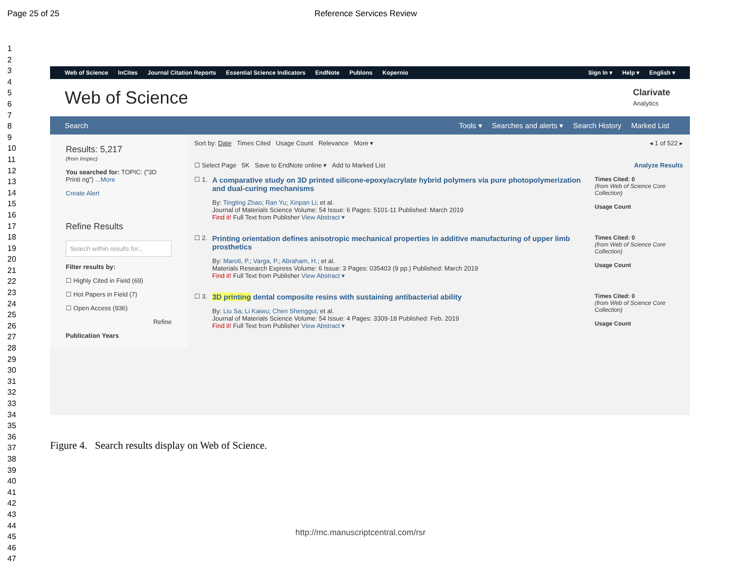Page 25 of 25 Reference Services Review
1
2
3
4
5
6
7
8
9
10
11
12
13
14
15
16
17
18
19
20
21
22
23
24
25
26
27
28
29
30
31
32
33
34
35
36
37
38
39
40
41
42
43
44
45
46
47
Web of Science InCites Journal Citation Reports Essential Science Indicators EndNote Publons Kopernio Sign In ▾ Help ▾ English ▾
Web of Science
Clarivate
Analytics
Search Tools ▾ Searches and alerts ▾ Search History Marked List
Results: 5,217
(from Inspec)
You searched for: TOPIC: ("3D Printi ng") ...More
Create Alert
Refine Results
Search within results for...
Filter results by:
☐ Highly Cited in Field (69)
☐ Hot Papers in Field (7)
☐ Open Access (936)
Refine
Publication Years
Sort by: Date Times Cited Usage Count Relevance More ▾ ◂ 1 of 522 ▸
☐ Select Page 5K Save to EndNote online ▾ Add to Marked List Analyze Results
☐ 1.
A comparative study on 3D printed silicone-epoxy/acrylate hybrid polymers via pure photopolymerization and dual-curing mechanisms
By: Tingting Zhao; Ran Yu; Xinpan Li; et al.
Journal of Materials Science Volume: 54 Issue: 6 Pages: 5101-11 Published: March 2019
Find it! Full Text from Publisher View Abstract ▾
Times Cited: 0
(from Web of Science Core Collection)
Usage Count
☐ 2.
Printing orientation defines anisotropic mechanical properties in additive manufacturing of upper limb prosthetics
By: Maroti, P.; Varga, P.; Abraham, H.; et al.
Materials Research Express Volume: 6 Issue: 3 Pages: 035403 (9 pp.) Published: March 2019
Find it! Full Text from Publisher View Abstract ▾
Times Cited: 0
(from Web of Science Core Collection)
Usage Count
☐ 3.
3D printing dental composite resins with sustaining antibacterial ability
By: Liu Sa; Li Kaiwu; Chen Shenggui; et al.
Journal of Materials Science Volume: 54 Issue: 4 Pages: 3309-18 Published: Feb. 2019
Find it! Full Text from Publisher View Abstract ▾
Times Cited: 0
(from Web of Science Core Collection)
Usage Count
Figure 4. Search results display on Web of Science.
http://mc.manuscriptcentral.com/rsr